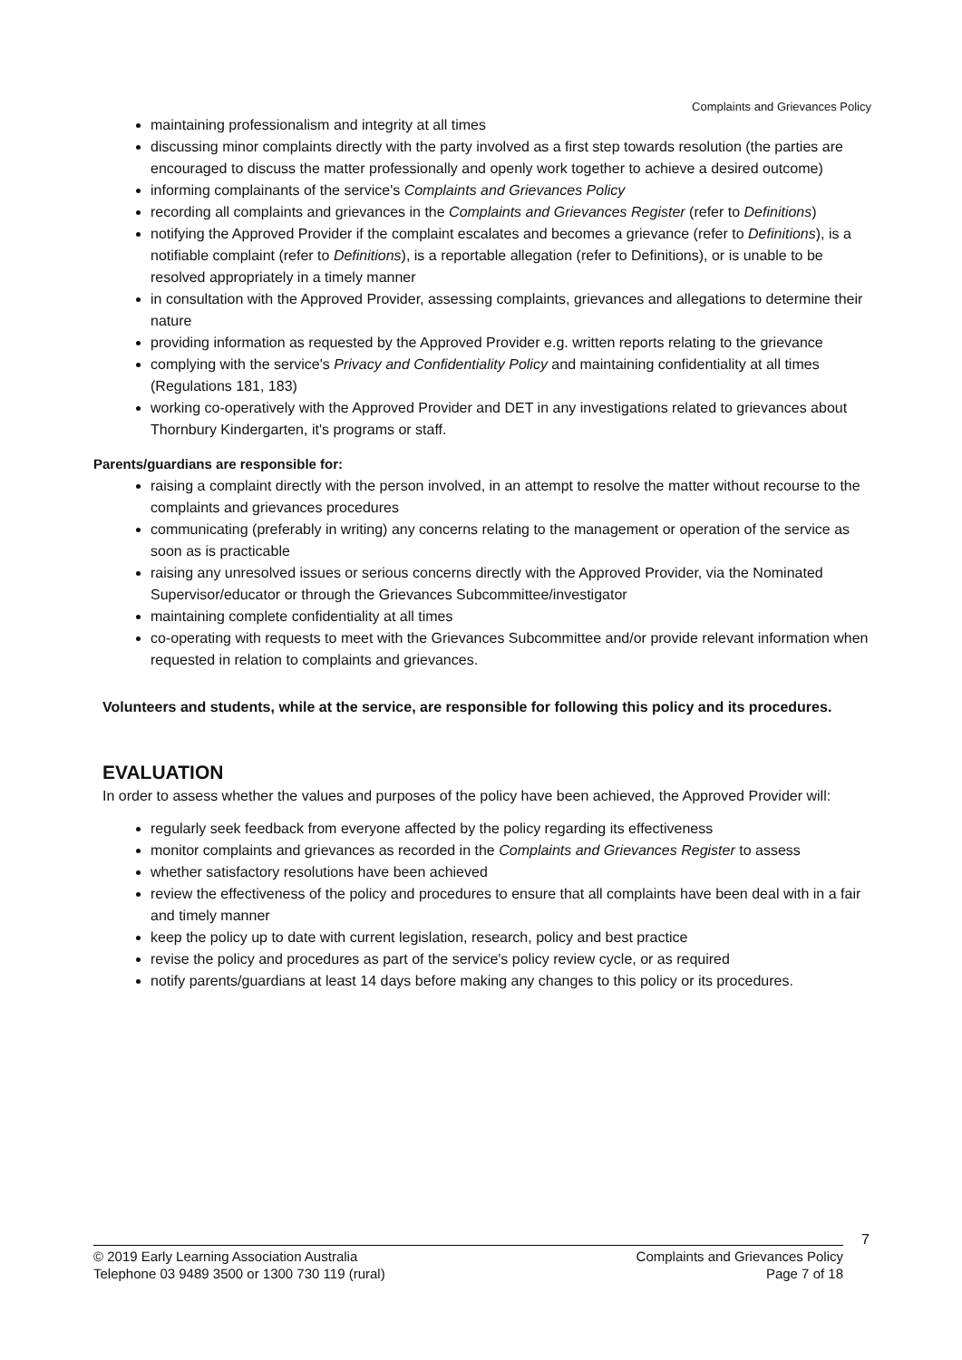Complaints and Grievances Policy
maintaining professionalism and integrity at all times
discussing minor complaints directly with the party involved as a first step towards resolution (the parties are encouraged to discuss the matter professionally and openly work together to achieve a desired outcome)
informing complainants of the service's Complaints and Grievances Policy
recording all complaints and grievances in the Complaints and Grievances Register (refer to Definitions)
notifying the Approved Provider if the complaint escalates and becomes a grievance (refer to Definitions), is a notifiable complaint (refer to Definitions), is a reportable allegation (refer to Definitions), or is unable to be resolved appropriately in a timely manner
in consultation with the Approved Provider, assessing complaints, grievances and allegations to determine their nature
providing information as requested by the Approved Provider e.g. written reports relating to the grievance
complying with the service's Privacy and Confidentiality Policy and maintaining confidentiality at all times (Regulations 181, 183)
working co-operatively with the Approved Provider and DET in any investigations related to grievances about Thornbury Kindergarten, it's programs or staff.
Parents/guardians are responsible for:
raising a complaint directly with the person involved, in an attempt to resolve the matter without recourse to the complaints and grievances procedures
communicating (preferably in writing) any concerns relating to the management or operation of the service as soon as is practicable
raising any unresolved issues or serious concerns directly with the Approved Provider, via the Nominated Supervisor/educator or through the Grievances Subcommittee/investigator
maintaining complete confidentiality at all times
co-operating with requests to meet with the Grievances Subcommittee and/or provide relevant information when requested in relation to complaints and grievances.
Volunteers and students, while at the service, are responsible for following this policy and its procedures.
EVALUATION
In order to assess whether the values and purposes of the policy have been achieved, the Approved Provider will:
regularly seek feedback from everyone affected by the policy regarding its effectiveness
monitor complaints and grievances as recorded in the Complaints and Grievances Register to assess
whether satisfactory resolutions have been achieved
review the effectiveness of the policy and procedures to ensure that all complaints have been deal with in a fair and timely manner
keep the policy up to date with current legislation, research, policy and best practice
revise the policy and procedures as part of the service's policy review cycle, or as required
notify parents/guardians at least 14 days before making any changes to this policy or its procedures.
7
© 2019 Early Learning Association Australia
Telephone 03 9489 3500 or 1300 730 119 (rural)
Complaints and Grievances Policy
Page 7 of 18